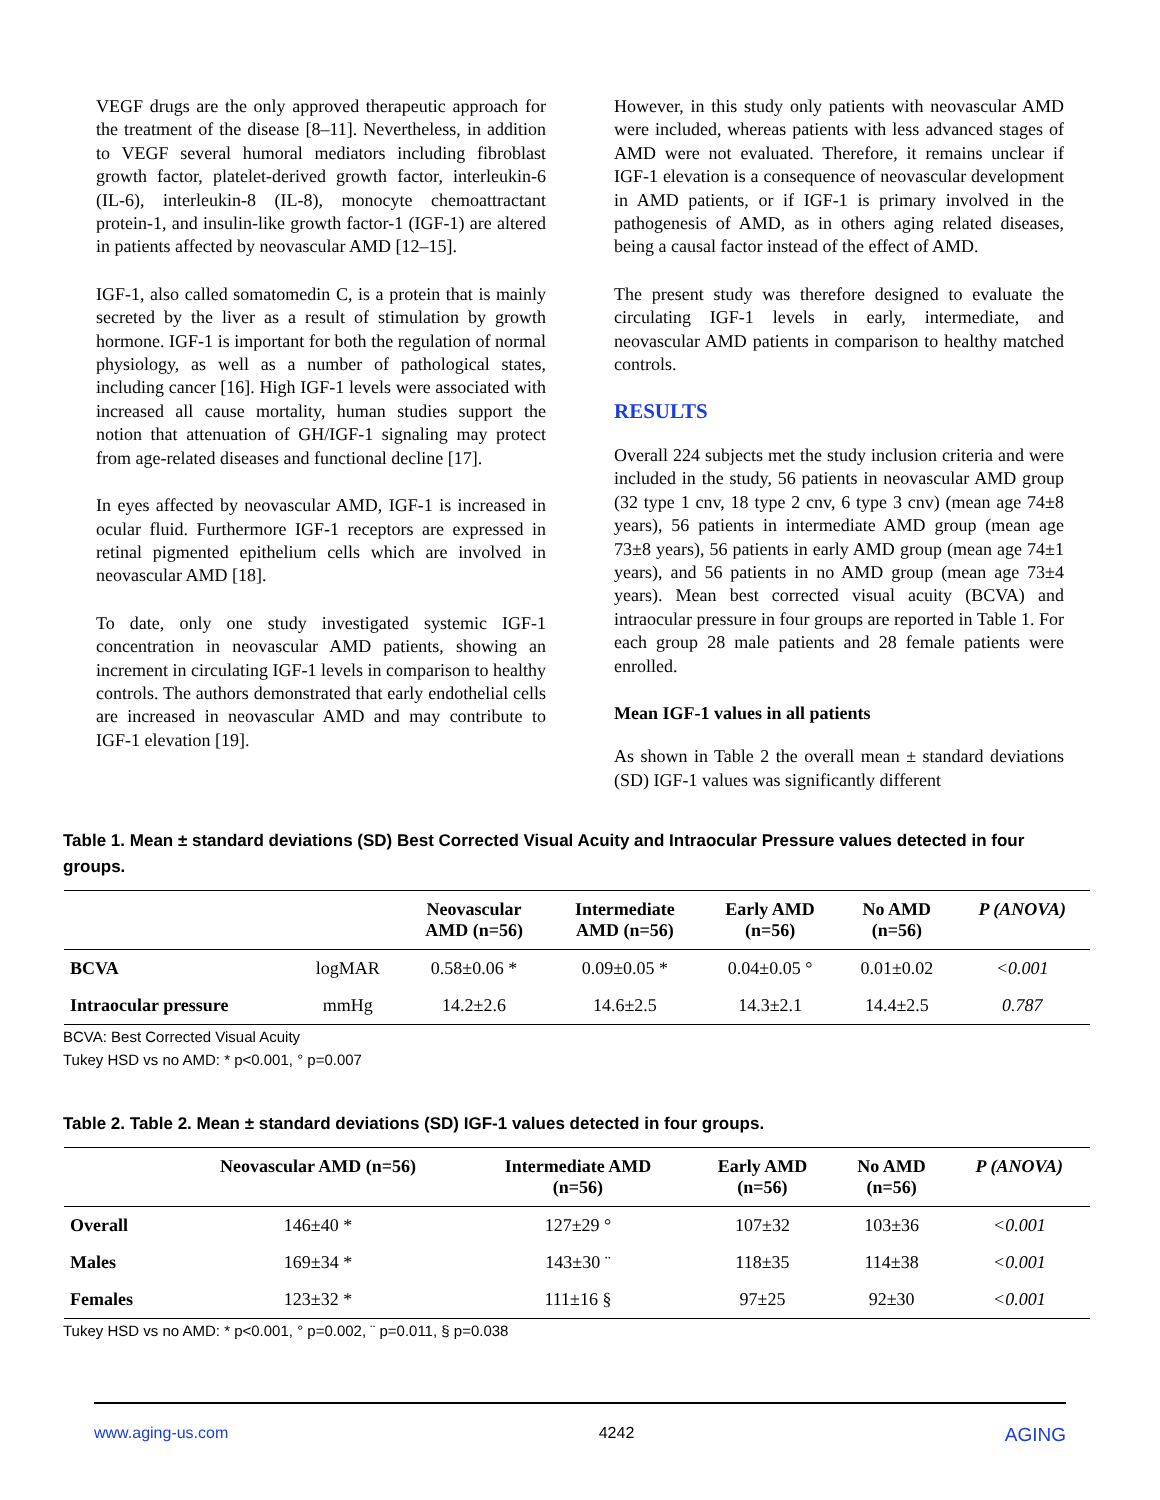VEGF drugs are the only approved therapeutic approach for the treatment of the disease [8–11]. Nevertheless, in addition to VEGF several humoral mediators including fibroblast growth factor, platelet-derived growth factor, interleukin-6 (IL-6), interleukin-8 (IL-8), monocyte chemoattractant protein-1, and insulin-like growth factor-1 (IGF-1) are altered in patients affected by neovascular AMD [12–15].
IGF-1, also called somatomedin C, is a protein that is mainly secreted by the liver as a result of stimulation by growth hormone. IGF-1 is important for both the regulation of normal physiology, as well as a number of pathological states, including cancer [16]. High IGF-1 levels were associated with increased all cause mortality, human studies support the notion that attenuation of GH/IGF-1 signaling may protect from age-related diseases and functional decline [17].
In eyes affected by neovascular AMD, IGF-1 is increased in ocular fluid. Furthermore IGF-1 receptors are expressed in retinal pigmented epithelium cells which are involved in neovascular AMD [18].
To date, only one study investigated systemic IGF-1 concentration in neovascular AMD patients, showing an increment in circulating IGF-1 levels in comparison to healthy controls. The authors demonstrated that early endothelial cells are increased in neovascular AMD and may contribute to IGF-1 elevation [19].
However, in this study only patients with neovascular AMD were included, whereas patients with less advanced stages of AMD were not evaluated. Therefore, it remains unclear if IGF-1 elevation is a consequence of neovascular development in AMD patients, or if IGF-1 is primary involved in the pathogenesis of AMD, as in others aging related diseases, being a causal factor instead of the effect of AMD.
The present study was therefore designed to evaluate the circulating IGF-1 levels in early, intermediate, and neovascular AMD patients in comparison to healthy matched controls.
RESULTS
Overall 224 subjects met the study inclusion criteria and were included in the study, 56 patients in neovascular AMD group (32 type 1 cnv, 18 type 2 cnv, 6 type 3 cnv) (mean age 74±8 years), 56 patients in intermediate AMD group (mean age 73±8 years), 56 patients in early AMD group (mean age 74±1 years), and 56 patients in no AMD group (mean age 73±4 years). Mean best corrected visual acuity (BCVA) and intraocular pressure in four groups are reported in Table 1. For each group 28 male patients and 28 female patients were enrolled.
Mean IGF-1 values in all patients
As shown in Table 2 the overall mean ± standard deviations (SD) IGF-1 values was significantly different
Table 1. Mean ± standard deviations (SD) Best Corrected Visual Acuity and Intraocular Pressure values detected in four groups.
| | | Neovascular AMD (n=56) | Intermediate AMD (n=56) | Early AMD (n=56) | No AMD (n=56) | P (ANOVA) |
| --- | --- | --- | --- | --- | --- | --- |
| BCVA | logMAR | 0.58±0.06 * | 0.09±0.05 * | 0.04±0.05 ° | 0.01±0.02 | <0.001 |
| Intraocular pressure | mmHg | 14.2±2.6 | 14.6±2.5 | 14.3±2.1 | 14.4±2.5 | 0.787 |
BCVA: Best Corrected Visual Acuity
Tukey HSD vs no AMD: * p<0.001, ° p=0.007
Table 2. Table 2. Mean ± standard deviations (SD) IGF-1 values detected in four groups.
| | Neovascular AMD (n=56) | Intermediate AMD (n=56) | Early AMD (n=56) | No AMD (n=56) | P (ANOVA) |
| --- | --- | --- | --- | --- | --- |
| Overall | 146±40 * | 127±29 ° | 107±32 | 103±36 | <0.001 |
| Males | 169±34 * | 143±30 ¨ | 118±35 | 114±38 | <0.001 |
| Females | 123±32 * | 111±16 § | 97±25 | 92±30 | <0.001 |
Tukey HSD vs no AMD: * p<0.001, ° p=0.002, ¨ p=0.011, § p=0.038
www.aging-us.com 4242 AGING